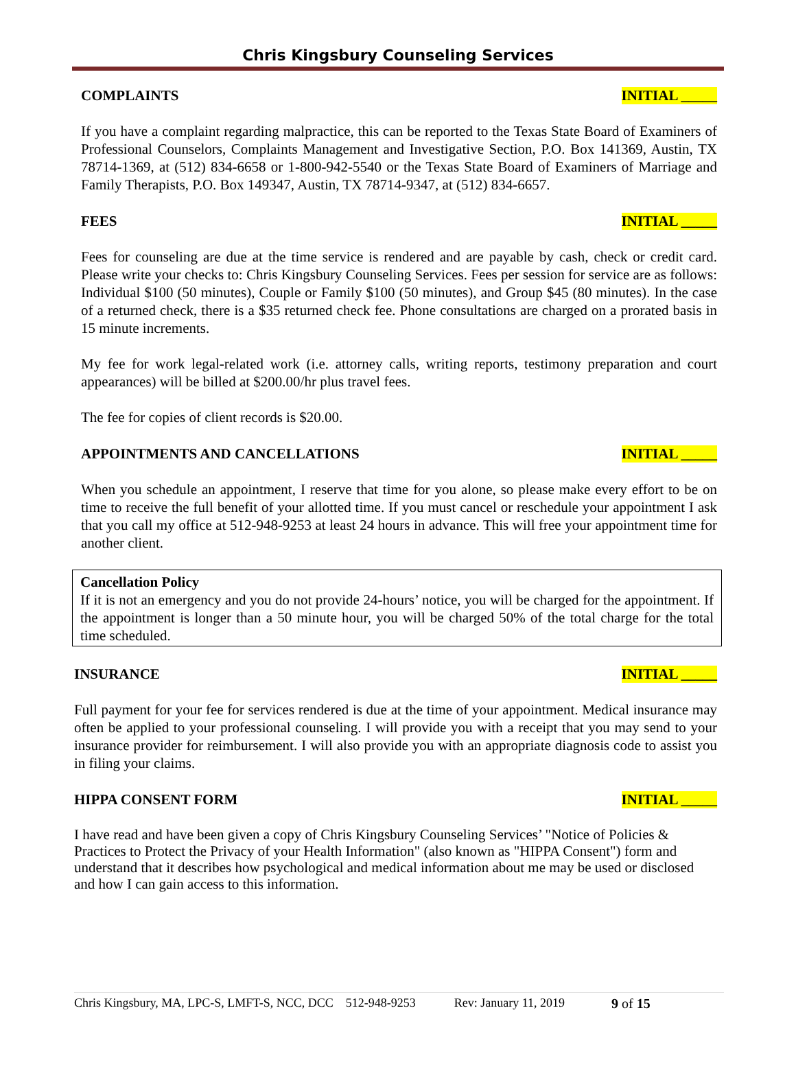Chris Kingsbury Counseling Services
COMPLAINTS INITIAL _____
If you have a complaint regarding malpractice, this can be reported to the Texas State Board of Examiners of Professional Counselors, Complaints Management and Investigative Section, P.O. Box 141369, Austin, TX 78714-1369, at (512) 834-6658 or 1-800-942-5540 or the Texas State Board of Examiners of Marriage and Family Therapists, P.O. Box 149347, Austin, TX 78714-9347, at (512) 834-6657.
FEES INITIAL _____
Fees for counseling are due at the time service is rendered and are payable by cash, check or credit card. Please write your checks to: Chris Kingsbury Counseling Services. Fees per session for service are as follows: Individual $100 (50 minutes), Couple or Family $100 (50 minutes), and Group $45 (80 minutes). In the case of a returned check, there is a $35 returned check fee. Phone consultations are charged on a prorated basis in 15 minute increments.
My fee for work legal-related work (i.e. attorney calls, writing reports, testimony preparation and court appearances) will be billed at $200.00/hr plus travel fees.
The fee for copies of client records is $20.00.
APPOINTMENTS AND CANCELLATIONS INITIAL _____
When you schedule an appointment, I reserve that time for you alone, so please make every effort to be on time to receive the full benefit of your allotted time. If you must cancel or reschedule your appointment I ask that you call my office at 512-948-9253 at least 24 hours in advance. This will free your appointment time for another client.
Cancellation Policy
If it is not an emergency and you do not provide 24-hours’ notice, you will be charged for the appointment. If the appointment is longer than a 50 minute hour, you will be charged 50% of the total charge for the total time scheduled.
INSURANCE INITIAL _____
Full payment for your fee for services rendered is due at the time of your appointment. Medical insurance may often be applied to your professional counseling. I will provide you with a receipt that you may send to your insurance provider for reimbursement. I will also provide you with an appropriate diagnosis code to assist you in filing your claims.
HIPPA CONSENT FORM INITIAL _____
I have read and have been given a copy of Chris Kingsbury Counseling Services’ "Notice of Policies & Practices to Protect the Privacy of your Health Information" (also known as "HIPPA Consent") form and understand that it describes how psychological and medical information about me may be used or disclosed and how I can gain access to this information.
Chris Kingsbury, MA, LPC-S, LMFT-S, NCC, DCC 512-948-9253 Rev: January 11, 2019 9 of 15